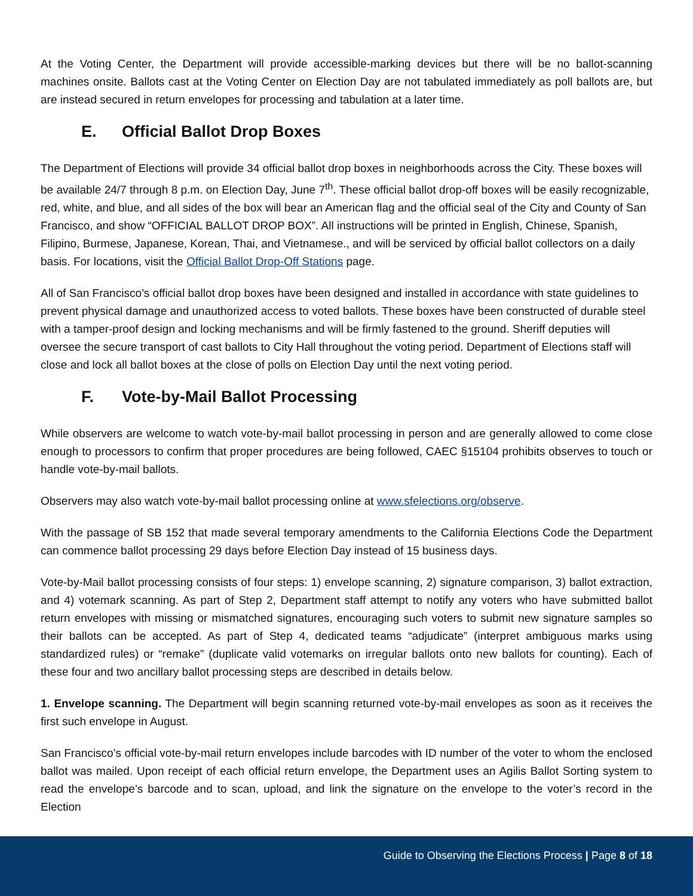At the Voting Center, the Department will provide accessible-marking devices but there will be no ballot-scanning machines onsite. Ballots cast at the Voting Center on Election Day are not tabulated immediately as poll ballots are, but are instead secured in return envelopes for processing and tabulation at a later time.
E. Official Ballot Drop Boxes
The Department of Elections will provide 34 official ballot drop boxes in neighborhoods across the City. These boxes will be available 24/7 through 8 p.m. on Election Day, June 7<sup>th</sup>. These official ballot drop-off boxes will be easily recognizable, red, white, and blue, and all sides of the box will bear an American flag and the official seal of the City and County of San Francisco, and show “OFFICIAL BALLOT DROP BOX”. All instructions will be printed in English, Chinese, Spanish, Filipino, Burmese, Japanese, Korean, Thai, and Vietnamese., and will be serviced by official ballot collectors on a daily basis. For locations, visit the Official Ballot Drop-Off Stations page.
All of San Francisco’s official ballot drop boxes have been designed and installed in accordance with state guidelines to prevent physical damage and unauthorized access to voted ballots. These boxes have been constructed of durable steel with a tamper-proof design and locking mechanisms and will be firmly fastened to the ground. Sheriff deputies will oversee the secure transport of cast ballots to City Hall throughout the voting period. Department of Elections staff will close and lock all ballot boxes at the close of polls on Election Day until the next voting period.
F. Vote-by-Mail Ballot Processing
While observers are welcome to watch vote-by-mail ballot processing in person and are generally allowed to come close enough to processors to confirm that proper procedures are being followed, CAEC §15104 prohibits observes to touch or handle vote-by-mail ballots.
Observers may also watch vote-by-mail ballot processing online at www.sfelections.org/observe.
With the passage of SB 152 that made several temporary amendments to the California Elections Code the Department can commence ballot processing 29 days before Election Day instead of 15 business days.
Vote-by-Mail ballot processing consists of four steps: 1) envelope scanning, 2) signature comparison, 3) ballot extraction, and 4) votemark scanning. As part of Step 2, Department staff attempt to notify any voters who have submitted ballot return envelopes with missing or mismatched signatures, encouraging such voters to submit new signature samples so their ballots can be accepted. As part of Step 4, dedicated teams “adjudicate” (interpret ambiguous marks using standardized rules) or “remake” (duplicate valid votemarks on irregular ballots onto new ballots for counting). Each of these four and two ancillary ballot processing steps are described in details below.
1. Envelope scanning. The Department will begin scanning returned vote-by-mail envelopes as soon as it receives the first such envelope in August.
San Francisco’s official vote-by-mail return envelopes include barcodes with ID number of the voter to whom the enclosed ballot was mailed. Upon receipt of each official return envelope, the Department uses an Agilis Ballot Sorting system to read the envelope’s barcode and to scan, upload, and link the signature on the envelope to the voter’s record in the Election
Guide to Observing the Elections Process | Page 8 of 18